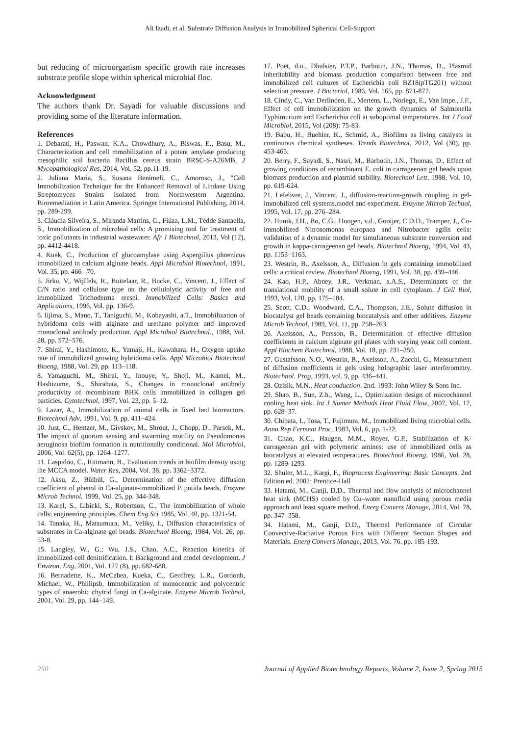Ali Izadi, et al. Substrate Diffusion Analysis in Immobilized Spherical Cell-Support
but reducing of microorganism specific growth rate increases substrate profile slope within spherical microbial floc.
Acknowledgment
The authors thank Dr. Sayadi for valuable discussions and providing some of the literature information.
References
1. Debarati, H., Paswan, K.A., Chowdhury, A., Biswas, E., Basu, M., Characterization and cell mmobilization of a potent amylase producing mesophilic soil bacteria Bacillus cereus strain BRSC-S-A26MB. J Mycopathological Res, 2014, Vol. 52, pp.11-19.
2. Juliana Maria, S., Susana Benimeli, C., Amoroso, J., "Cell Immobilization Technique for the Enhanced Removal of Lindane Using Streptomyces Strains Isolated from Northwestern Argentina. Bioremediation in Latin America. Springer International Publishing, 2014. pp. 289-299.
3. Cláudia Silveira, S., Miranda Martins, C., Fiúza, L.M., Tédde Santaella, S., Immobilization of microbial cells: A promising tool for treatment of toxic pollutants in industrial wastewater. Afr J Biotechnol, 2013, Vol (12), pp. 4412-4418.
4. Kuek, C., Production of glucoamylase using Aspergillus phoenicus immobilized in calcium alginate beads. Appl Microbiol Biotechnol, 1991, Vol. 35, pp. 466 –70.
5. Jirku, V., Wijffels, R., Buitelaar, R., Bucke, C., Vincent, J., Effect of C/N ratio and cellulose type on the cellulolytic activity of free and immobilized Trichoderma reesei. Immobilized Cells: Basics and Applications, 1996, Vol. pp. 136-9.
6. Iijima, S., Mano, T., Taniguchi, M., Kobayashi, a.T., Immobilization of hybridoma cells with alginate and urethane polymer and improved monoclonal antibody production. Appl Microbiol Biotechnol., 1988, Vol. 28, pp. 572–576.
7. Shirai, Y., Hashimoto, K., Yamaji, H., Kawahara, H., Oxygen uptake rate of immobilized growing hybridoma cells. Appl Microbiol Biotechnol Bioeng, 1988, Vol. 29, pp. 113–118.
8. Yamaguchi, M., Shirai, Y., Inouye, Y., Shoji, M., Kamei, M., Hashizume, S., Shirahata, S., Changes in monoclonal antibody productivity of recombinant BHK cells immobilized in collagen gel particles. Cytotechnol, 1997, Vol. 23, pp. 5–12.
9. Lazar, A., Immobilization of animal cells in fixed bed bioreactors. Biotechnol Adv, 1991, Vol. 9, pp. 411–424.
10. Just, C., Hentzer, M., Givskov, M., Shrout, J., Chopp, D., Parsek, M., The impact of quorum sensing and swarming motility on Pseudomonas aeruginosa biofilm formation is nutritionally conditional. Mol Microbiol, 2006, Vol. 62(5), pp. 1264–1277.
11. Laspidou, C., Rittmann, B., Evaluation trends in biofilm density using the MCCA model. Water Res, 2004, Vol. 38, pp. 3362–3372.
12. Aksu, Z., Bülbül, G., Determination of the effective diffusion coefficient of phenol in Ca-alginate-immobilized P. putida beads. Enzyme Microb Technol, 1999, Vol. 25, pp. 344-348.
13. Karel, S., Libicki, S., Robertson, C., The immobilization of whole cells: engineering principles. Chem Eng Sci 1985, Vol. 40, pp. 1321-54.
14. Tanaka, H., Matsumura, M., Veliky, I., Diffusion characteristics of substrates in Ca-alginate gel beads. Biotechnol Bioeng, 1984, Vol. 26, pp. 53-8.
15. Langley, W., G.; Wu, J.S., Chao, A.C., Reaction kinetics of immobilized-cell denitrification. I: Background and model development. J Environ. Eng, 2001, Vol. 127 (8), pp. 682-688.
16. Bernadette, K., McCabea, Kueka, C., Geoffrey, L.R., Gordonb, Michael, W., Phillipsb, Immobilization of monocentric and polycentric types of anaerobic chytrid fungi in Ca-alginate. Enzyme Microb Technol, 2001, Vol. 29, pp. 144–149.
17. Poet, d.u., Dhulster, P.T.P., Barbotin, J.N., Thomas, D., Plasmid inheritability and biomass production comparison between free and immobilized cell cultures of Escherichia coli BZ18(pTG201) without selection pressure. J Bacteriol, 1986, Vol. 165, pp. 871-877.
18. Cindy, C., Van Derlinden, E., Mertens, L., Noriega, E., Van Impe., J.F., Effect of cell immobilization on the growth dynamics of Salmonella Typhimurium and Escherichia coli at suboptimal temperatures. Int J Food Microbiol, 2015, Vol (208): 75-83.
19. Babu, H., Buehler, K., Schmid, A., Biofilms as living catalysts in continuous chemical syntheses. Trends Biotechnol, 2012, Vol (30), pp. 453-465.
20. Berry, F., Sayadi, S., Nasri, M., Barbotin, J.N., Thomas, D., Effect of growing conditions of recombinant E. coli in carrageenan gel beads upon biomass production and plasmid stability. Biotechnol Lett, 1988, Vol. 10, pp. 619-624.
21. Lefebvre, J., Vincent, J., diffusion-reaction-growth coupling in gel-immobilized cell systems.model and experiment. Enzyme Microb Technol, 1995, Vol. 17, pp. 276–284.
22. Hunik, J.H., Bo, C.G., Hoogen, v.d., Gooijer, C.D.D., Tramper, J., Co-immobilized Nitrosomonas europaea and Nitrobacter agilis cells: validation of a dynamic model for simultaneous substrate conversion and growth in kappa-carrageenan gel beads. Biotechnol Bioeng, 1994, Vol. 43, pp. 1153–1163.
23. Westrin, B., Axelsson, A., Diffusion in gels containing immobilized cells: a critical review. Biotechnol Bioeng, 1991, Vol. 38, pp. 439–446.
24. Kao, H.P., Abney, J.R., Verkman, a.A.S., Determinants of the translational mobility of a small solute in cell cytoplasm. J Cell Biol, 1993, Vol. 120, pp. 175–184.
25. Scott, C.D., Woodward, C.A., Thompson, J.E., Solute diffusion in biocatalyst gel beads containing biocatalysis and other additives. Enzyme Microb Technol, 1989, Vol. 11, pp. 258–263.
26. Axelsson, A., Persson, B., Determination of effective diffusion coefficients in calcium alginate gel plates with varying yeast cell content. Appl Biochem Biotechnol, 1988, Vol. 18, pp. 231–250.
27. Gustafsson, N.O., Westrin, B., Axelsson, A., Zacchi, G., Measurement of diffusion coefficients in gels using holographic laser interferometry. Biotechnol. Prog, 1993, vol. 9, pp. 436–441.
28. Ozisik, M.N., Heat conduction. 2nd. 1993: John Wiley & Sons Inc.
29. Shao, B., Sun, Z.h., Wang, L., Optimization design of microchannel cooling heat sink. Int J Numer Methods Heat Fluid Flow, 2007, Vol. 17, pp. 628–37.
30. Chibata, I., Tosa, T., Fujimura, M., Immobilized living microbial cells. Annu Rep Ferment Proc, 1983, Vol. 6, pp. 1-22.
31. Chao, K.C., Haugen, M.M., Royer, G.P., Stabilization of K-carrageenan gel with polymeric amines: use of immobilized cells as biocatalysts at elevated temperatures. Biotechnol Bioeng, 1986, Vol. 28, pp. 1289-1293.
32. Shuler, M.L., Kargi, F., Bioprocess Engineering: Basic Concepts. 2nd Edition ed. 2002: Prentice-Hall
33. Hatami, M., Ganji, D.D., Thermal and flow analysis of microchannel heat sink (MCHS) cooled by Cu–water nanofluid using porous media approach and least square method. Energ Convers Manage, 2014, Vol. 78, pp. 347–358.
34. Hatami, M., Ganji, D.D., Thermal Performance of Circular Convective-Radiative Porous Fins with Different Section Shapes and Materials. Energ Convers Manage, 2013, Vol. 76, pp. 185-193.
250 Journal of Applied Biotechnology Reports, Volume 2, Issue 2, Spring 2015